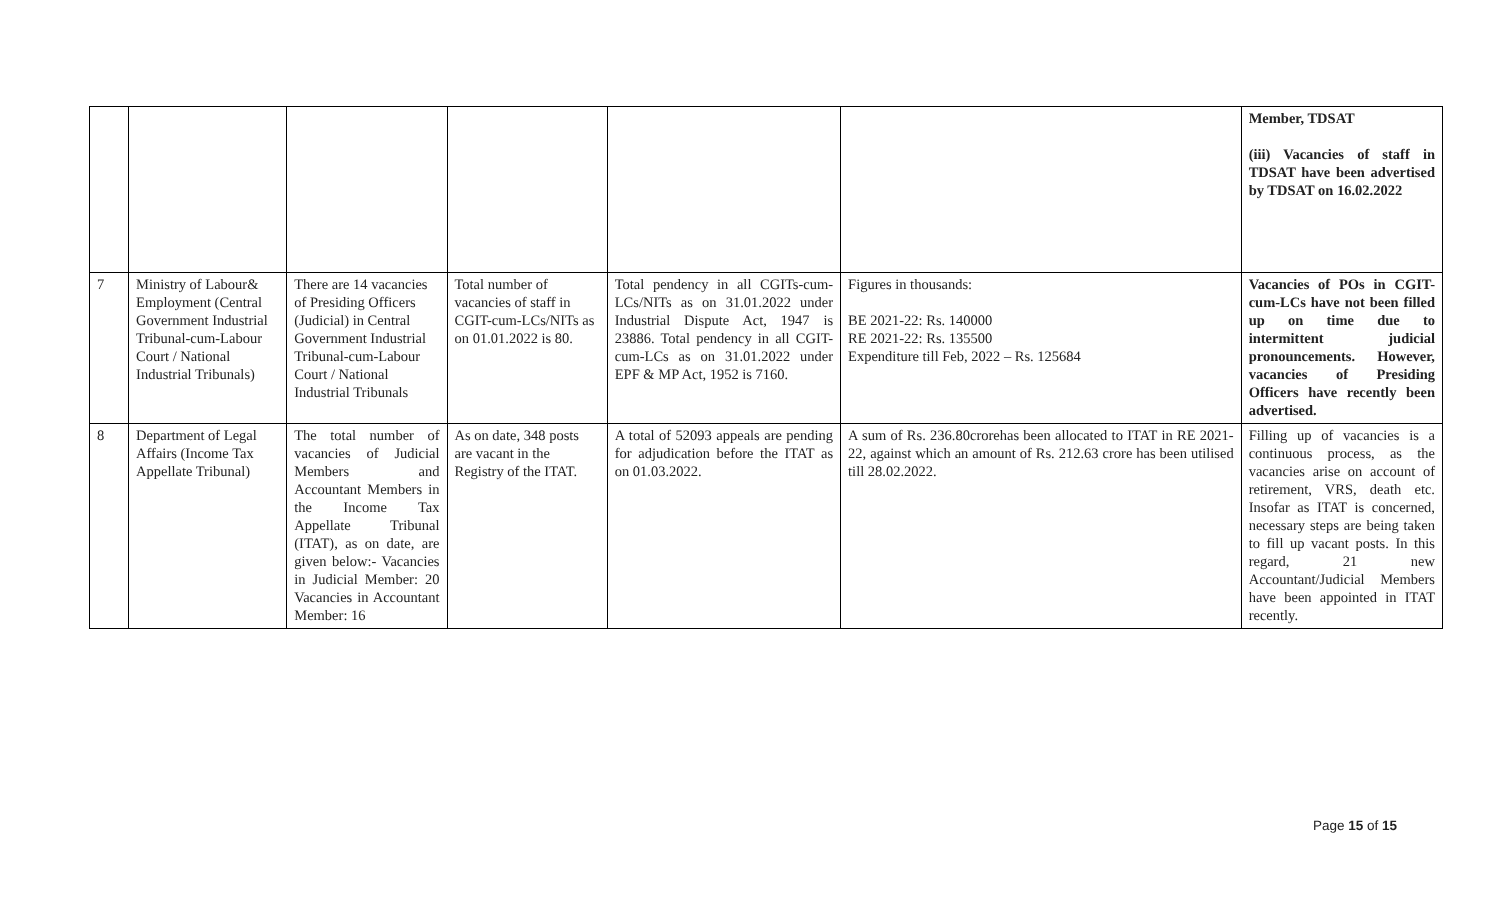| | | | | | | Member, TDSAT (iii) Vacancies of staff in TDSAT have been advertised by TDSAT on 16.02.2022 |
| 7 | Ministry of Labour& Employment (Central Government Industrial Tribunal-cum-Labour Court / National Industrial Tribunals) | There are 14 vacancies of Presiding Officers (Judicial) in Central Government Industrial Tribunal-cum-Labour Court / National Industrial Tribunals | Total number of vacancies of staff in CGIT-cum-LCs/NITs as on 01.01.2022 is 80. | Total pendency in all CGITs-cum-LCs/NITs as on 31.01.2022 under Industrial Dispute Act, 1947 is 23886. Total pendency in all CGIT-cum-LCs as on 31.01.2022 under EPF & MP Act, 1952 is 7160. | Figures in thousands: BE 2021-22: Rs. 140000 RE 2021-22: Rs. 135500 Expenditure till Feb, 2022 – Rs. 125684 | Vacancies of POs in CGIT-cum-LCs have not been filled up on time due to intermittent judicial pronouncements. However, vacancies of Presiding Officers have recently been advertised. |
| 8 | Department of Legal Affairs (Income Tax Appellate Tribunal) | The total number of vacancies of Judicial Members and Accountant Members in the Income Tax Appellate Tribunal (ITAT), as on date, are given below:- Vacancies in Judicial Member: 20 Vacancies in Accountant Member: 16 | As on date, 348 posts are vacant in the Registry of the ITAT. | A total of 52093 appeals are pending for adjudication before the ITAT as on 01.03.2022. | A sum of Rs. 236.80crorehas been allocated to ITAT in RE 2021-22, against which an amount of Rs. 212.63 crore has been utilised till 28.02.2022. | Filling up of vacancies is a continuous process, as the vacancies arise on account of retirement, VRS, death etc. Insofar as ITAT is concerned, necessary steps are being taken to fill up vacant posts. In this regard, 21 new Accountant/Judicial Members have been appointed in ITAT recently. |
Page 15 of 15